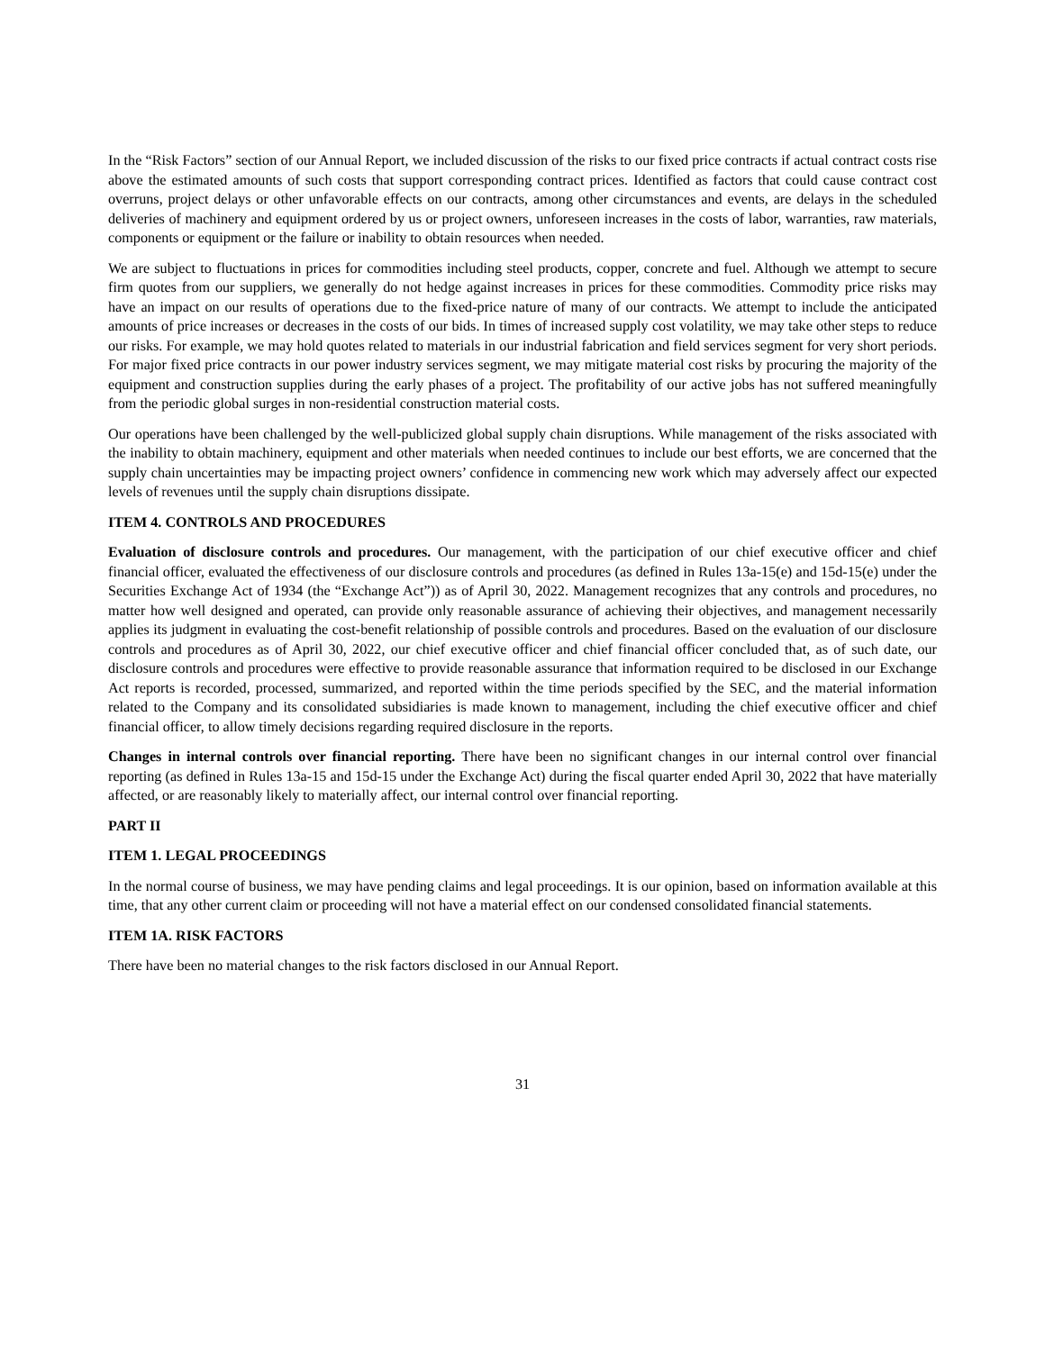In the “Risk Factors” section of our Annual Report, we included discussion of the risks to our fixed price contracts if actual contract costs rise above the estimated amounts of such costs that support corresponding contract prices. Identified as factors that could cause contract cost overruns, project delays or other unfavorable effects on our contracts, among other circumstances and events, are delays in the scheduled deliveries of machinery and equipment ordered by us or project owners, unforeseen increases in the costs of labor, warranties, raw materials, components or equipment or the failure or inability to obtain resources when needed.
We are subject to fluctuations in prices for commodities including steel products, copper, concrete and fuel. Although we attempt to secure firm quotes from our suppliers, we generally do not hedge against increases in prices for these commodities. Commodity price risks may have an impact on our results of operations due to the fixed-price nature of many of our contracts. We attempt to include the anticipated amounts of price increases or decreases in the costs of our bids. In times of increased supply cost volatility, we may take other steps to reduce our risks. For example, we may hold quotes related to materials in our industrial fabrication and field services segment for very short periods. For major fixed price contracts in our power industry services segment, we may mitigate material cost risks by procuring the majority of the equipment and construction supplies during the early phases of a project. The profitability of our active jobs has not suffered meaningfully from the periodic global surges in non-residential construction material costs.
Our operations have been challenged by the well-publicized global supply chain disruptions. While management of the risks associated with the inability to obtain machinery, equipment and other materials when needed continues to include our best efforts, we are concerned that the supply chain uncertainties may be impacting project owners’ confidence in commencing new work which may adversely affect our expected levels of revenues until the supply chain disruptions dissipate.
ITEM 4. CONTROLS AND PROCEDURES
Evaluation of disclosure controls and procedures. Our management, with the participation of our chief executive officer and chief financial officer, evaluated the effectiveness of our disclosure controls and procedures (as defined in Rules 13a-15(e) and 15d-15(e) under the Securities Exchange Act of 1934 (the “Exchange Act”)) as of April 30, 2022. Management recognizes that any controls and procedures, no matter how well designed and operated, can provide only reasonable assurance of achieving their objectives, and management necessarily applies its judgment in evaluating the cost-benefit relationship of possible controls and procedures. Based on the evaluation of our disclosure controls and procedures as of April 30, 2022, our chief executive officer and chief financial officer concluded that, as of such date, our disclosure controls and procedures were effective to provide reasonable assurance that information required to be disclosed in our Exchange Act reports is recorded, processed, summarized, and reported within the time periods specified by the SEC, and the material information related to the Company and its consolidated subsidiaries is made known to management, including the chief executive officer and chief financial officer, to allow timely decisions regarding required disclosure in the reports.
Changes in internal controls over financial reporting. There have been no significant changes in our internal control over financial reporting (as defined in Rules 13a-15 and 15d-15 under the Exchange Act) during the fiscal quarter ended April 30, 2022 that have materially affected, or are reasonably likely to materially affect, our internal control over financial reporting.
PART II
ITEM 1. LEGAL PROCEEDINGS
In the normal course of business, we may have pending claims and legal proceedings. It is our opinion, based on information available at this time, that any other current claim or proceeding will not have a material effect on our condensed consolidated financial statements.
ITEM 1A. RISK FACTORS
There have been no material changes to the risk factors disclosed in our Annual Report.
31